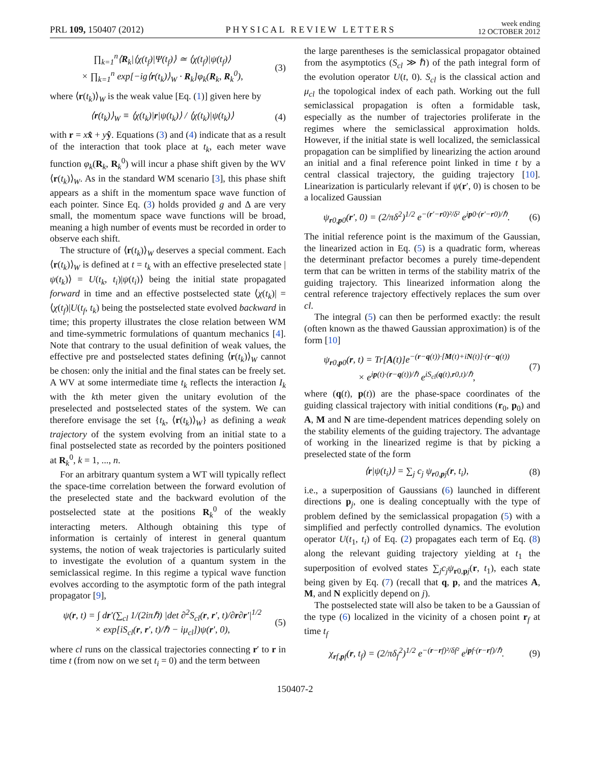PRL 109, 150407 (2012)
PHYSICAL REVIEW LETTERS
week ending
12 OCTOBER 2012
∏<sub>k=1</sub><sup>n</sup>⟨R<sub>k</sub>|⟨χ(t<sub>f</sub>)|Ψ(t<sub>f</sub>)⟩ ≃ ⟨χ(t<sub>f</sub>)|ψ(t<sub>f</sub>)⟩
× ∏<sub>k=1</sub><sup>n</sup> exp[−ig⟨r(t<sub>k</sub>)⟩<sub>W</sub> · R<sub>k</sub>]φ<sub>k</sub>(R<sub>k</sub>, R<sub>k</sub><sup>0</sup>),
(3)
where ⟨r(t<sub>k</sub>)⟩<sub>W</sub> is the weak value [Eq. (1)] given here by
⟨r(t<sub>k</sub>)⟩<sub>W</sub> ≡ ⟨χ(t<sub>k</sub>)|r|ψ(t<sub>k</sub>)⟩ / ⟨χ(t<sub>k</sub>)|ψ(t<sub>k</sub>)⟩
(4)
with r = xx̂ + yŷ. Equations (3) and (4) indicate that as a result of the interaction that took place at t<sub>k</sub>, each meter wave function φ<sub>k</sub>(R<sub>k</sub>, R<sub>k</sub><sup>0</sup>) will incur a phase shift given by the WV ⟨r(t<sub>k</sub>)⟩<sub>W</sub>. As in the standard WM scenario [3], this phase shift appears as a shift in the momentum space wave function of each pointer. Since Eq. (3) holds provided g and Δ are very small, the momentum space wave functions will be broad, meaning a high number of events must be recorded in order to observe each shift.
The structure of ⟨r(t<sub>k</sub>)⟩<sub>W</sub> deserves a special comment. Each ⟨r(t<sub>k</sub>)⟩<sub>W</sub> is defined at t = t<sub>k</sub> with an effective preselected state |ψ(t<sub>k</sub>)⟩ = U(t<sub>k</sub>, t<sub>i</sub>)|ψ(t<sub>i</sub>)⟩ being the initial state propagated forward in time and an effective postselected state ⟨χ(t<sub>k</sub>)| = ⟨χ(t<sub>f</sub>)|U(t<sub>f</sub>, t<sub>k</sub>) being the postselected state evolved backward in time; this property illustrates the close relation between WM and time-symmetric formulations of quantum mechanics [4]. Note that contrary to the usual definition of weak values, the effective pre and postselected states defining ⟨r(t<sub>k</sub>)⟩<sub>W</sub> cannot be chosen: only the initial and the final states can be freely set. A WV at some intermediate time t<sub>k</sub> reflects the interaction I<sub>k</sub> with the kth meter given the unitary evolution of the preselected and postselected states of the system. We can therefore envisage the set {t<sub>k</sub>, ⟨r(t<sub>k</sub>)⟩<sub>W</sub>} as defining a weak trajectory of the system evolving from an initial state to a final postselected state as recorded by the pointers positioned at R<sub>k</sub><sup>0</sup>, k = 1, ..., n.
For an arbitrary quantum system a WT will typically reflect the space-time correlation between the forward evolution of the preselected state and the backward evolution of the postselected state at the positions R<sub>k</sub><sup>0</sup> of the weakly interacting meters. Although obtaining this type of information is certainly of interest in general quantum systems, the notion of weak trajectories is particularly suited to investigate the evolution of a quantum system in the semiclassical regime. In this regime a typical wave function evolves according to the asymptotic form of the path integral propagator [9],
ψ(r, t) = ∫ dr′(∑<sub>cl</sub> 1/(2iπℏ) |det ∂<sup>2</sup>S<sub>cl</sub>(r, r′, t)/∂r∂r′|<sup>1/2</sup>
× exp[iS<sub>cl</sub>(r, r′, t)/ℏ − iμ<sub>cl</sub>])ψ(r′, 0),
(5)
where cl runs on the classical trajectories connecting r′ to r in time t (from now on we set t<sub>i</sub> = 0) and the term between
the large parentheses is the semiclassical propagator obtained from the asymptotics (S<sub>cl</sub> ≫ ℏ) of the path integral form of the evolution operator U(t, 0). S<sub>cl</sub> is the classical action and μ<sub>cl</sub> the topological index of each path. Working out the full semiclassical propagation is often a formidable task, especially as the number of trajectories proliferate in the regimes where the semiclassical approximation holds. However, if the initial state is well localized, the semiclassical propagation can be simplified by linearizing the action around an initial and a final reference point linked in time t by a central classical trajectory, the guiding trajectory [10]. Linearization is particularly relevant if ψ(r′, 0) is chosen to be a localized Gaussian
ψ<sub>r0,p0</sub>(r′, 0) = (2/πδ<sup>2</sup>)<sup>1/2</sup> e<sup>−(r′−r0)²/δ²</sup> e<sup>ip0·(r′−r0)/ℏ</sup>.
(6)
The initial reference point is the maximum of the Gaussian, the linearized action in Eq. (5) is a quadratic form, whereas the determinant prefactor becomes a purely time-dependent term that can be written in terms of the stability matrix of the guiding trajectory. This linearized information along the central reference trajectory effectively replaces the sum over cl.
The integral (5) can then be performed exactly: the result (often known as the thawed Gaussian approximation) is of the form [10]
ψ<sub>r0,p0</sub>(r, t) = Tr[A(t)]e<sup>−(r−q(t))·[M(t)+iN(t)]·(r−q(t))</sup>
× e<sup>ip(t)·(r−q(t))/ℏ</sup> e<sup>iS<sub>cl</sub>(q(t),r0,t)/ℏ</sup>,
(7)
where (q(t), p(t)) are the phase-space coordinates of the guiding classical trajectory with initial conditions (r<sub>0</sub>, p<sub>0</sub>) and A, M and N are time-dependent matrices depending solely on the stability elements of the guiding trajectory. The advantage of working in the linearized regime is that by picking a preselected state of the form
⟨r|ψ(t<sub>i</sub>)⟩ = ∑<sub>j</sub> c<sub>j</sub> ψ<sub>r0,pj</sub>(r, t<sub>i</sub>),
(8)
i.e., a superposition of Gaussians (6) launched in different directions p<sub>j</sub>, one is dealing conceptually with the type of problem defined by the semiclassical propagation (5) with a simplified and perfectly controlled dynamics. The evolution operator U(t<sub>1</sub>, t<sub>i</sub>) of Eq. (2) propagates each term of Eq. (8) along the relevant guiding trajectory yielding at t<sub>1</sub> the superposition of evolved states ∑<sub>j</sub>c<sub>j</sub>ψ<sub>r0,pj</sub>(r, t<sub>1</sub>), each state being given by Eq. (7) (recall that q, p, and the matrices A, M, and N explicitly depend on j).
The postselected state will also be taken to be a Gaussian of the type (6) localized in the vicinity of a chosen point r<sub>f</sub> at time t<sub>f</sub>
χ<sub>rf,pf</sub>(r, t<sub>f</sub>) = (2/πδ<sub>f</sub><sup>2</sup>)<sup>1/2</sup> e<sup>−(r−rf)²/δf²</sup> e<sup>ipf·(r−rf)/ℏ</sup>.
(9)
150407-2